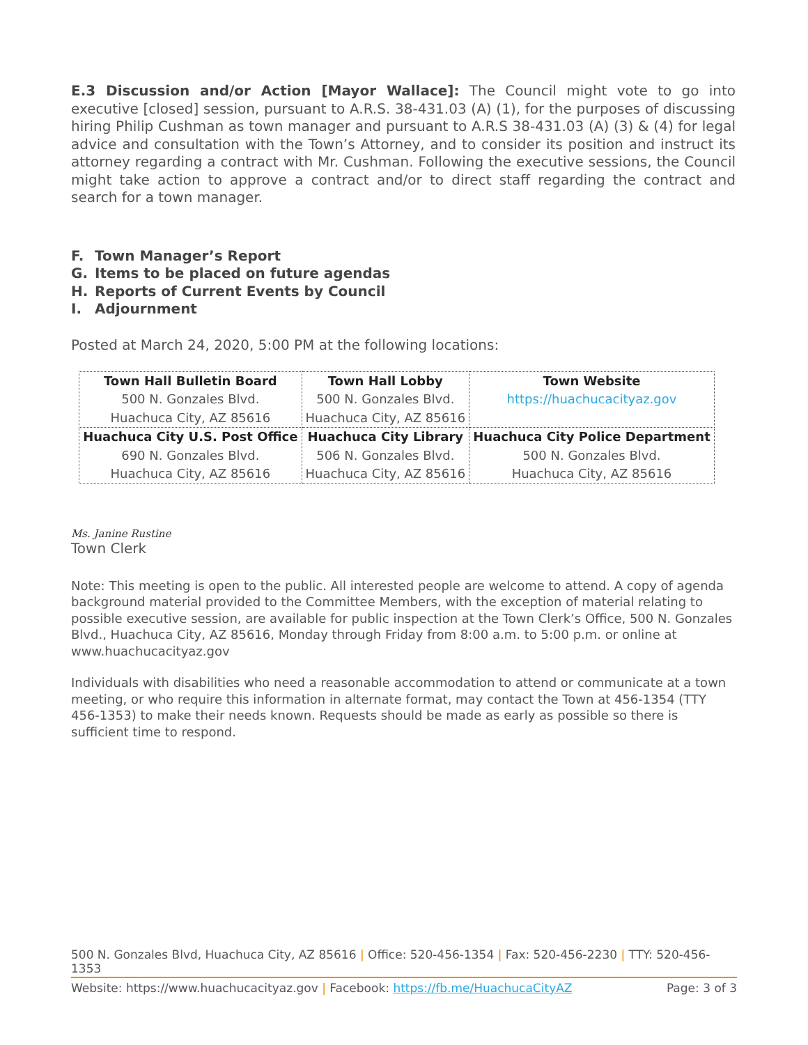E.3 Discussion and/or Action [Mayor Wallace]: The Council might vote to go into executive [closed] session, pursuant to A.R.S. 38-431.03 (A) (1), for the purposes of discussing hiring Philip Cushman as town manager and pursuant to A.R.S 38-431.03 (A) (3) & (4) for legal advice and consultation with the Town’s Attorney, and to consider its position and instruct its attorney regarding a contract with Mr. Cushman. Following the executive sessions, the Council might take action to approve a contract and/or to direct staff regarding the contract and search for a town manager.
F. Town Manager’s Report
G. Items to be placed on future agendas
H. Reports of Current Events by Council
I. Adjournment
Posted at March 24, 2020, 5:00 PM at the following locations:
| Town Hall Bulletin Board 500 N. Gonzales Blvd. Huachuca City, AZ 85616 | Town Hall Lobby 500 N. Gonzales Blvd. Huachuca City, AZ 85616 | Town Website https://huachucacityaz.gov |
| Huachuca City U.S. Post Office 690 N. Gonzales Blvd. Huachuca City, AZ 85616 | Huachuca City Library 506 N. Gonzales Blvd. Huachuca City, AZ 85616 | Huachuca City Police Department 500 N. Gonzales Blvd. Huachuca City, AZ 85616 |
Ms. Janine Rustine
Town Clerk
Note: This meeting is open to the public. All interested people are welcome to attend. A copy of agenda background material provided to the Committee Members, with the exception of material relating to possible executive session, are available for public inspection at the Town Clerk’s Office, 500 N. Gonzales Blvd., Huachuca City, AZ 85616, Monday through Friday from 8:00 a.m. to 5:00 p.m. or online at www.huachucacityaz.gov
Individuals with disabilities who need a reasonable accommodation to attend or communicate at a town meeting, or who require this information in alternate format, may contact the Town at 456-1354 (TTY 456-1353) to make their needs known. Requests should be made as early as possible so there is sufficient time to respond.
500 N. Gonzales Blvd, Huachuca City, AZ 85616 | Office: 520-456-1354 | Fax: 520-456-2230 | TTY: 520-456-1353
Website: https://www.huachucacityaz.gov | Facebook: https://fb.me/HuachucaCityAZ Page: 3 of 3